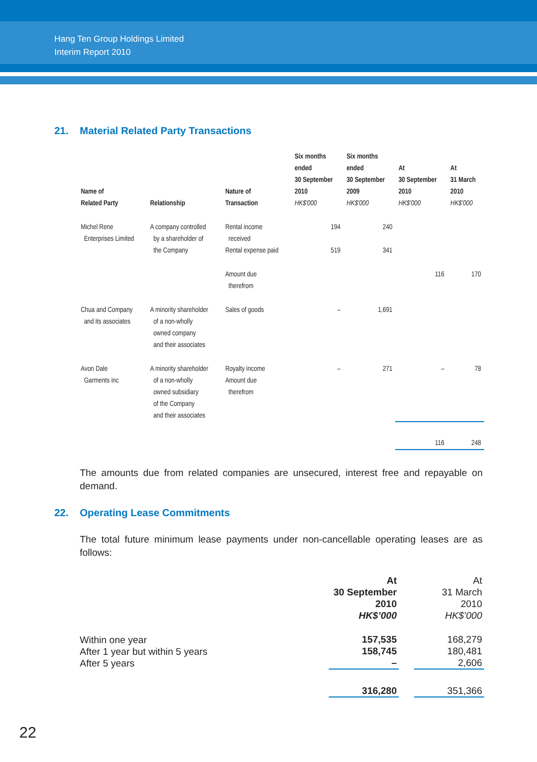Hang Ten Group Holdings Limited
Interim Report 2010
21. Material Related Party Transactions
| Name of Related Party | Relationship | Nature of Transaction | Six months ended 30 September 2010 HK$'000 | Six months ended 30 September 2009 HK$'000 | At 30 September 2010 HK$'000 | At 31 March 2010 HK$'000 |
| --- | --- | --- | --- | --- | --- | --- |
| Michel Rene Enterprises Limited | A company controlled by a shareholder of the Company | Rental income received Rental expense paid | 194 519 | 240 341 | | |
| | | Amount due therefrom | | | 116 | 170 |
| Chua and Company and its associates | A minority shareholder of a non-wholly owned company and their associates | Sales of goods | – | 1,691 | | |
| Avon Dale Garments inc | A minority shareholder of a non-wholly owned subsidiary of the Company and their associates | Royalty income Amount due therefrom | – | 271 | – | 78 |
| | | | | | 116 | 248 |
The amounts due from related companies are unsecured, interest free and repayable on demand.
22. Operating Lease Commitments
The total future minimum lease payments under non-cancellable operating leases are as follows:
| | At 30 September 2010 HK$’000 | | At 31 March 2010 HK$’000 |
| Within one year After 1 year but within 5 years After 5 years | 157,535 158,745 – | | 168,279 180,481 2,606 |
| | 316,280 | | 351,366 |
22